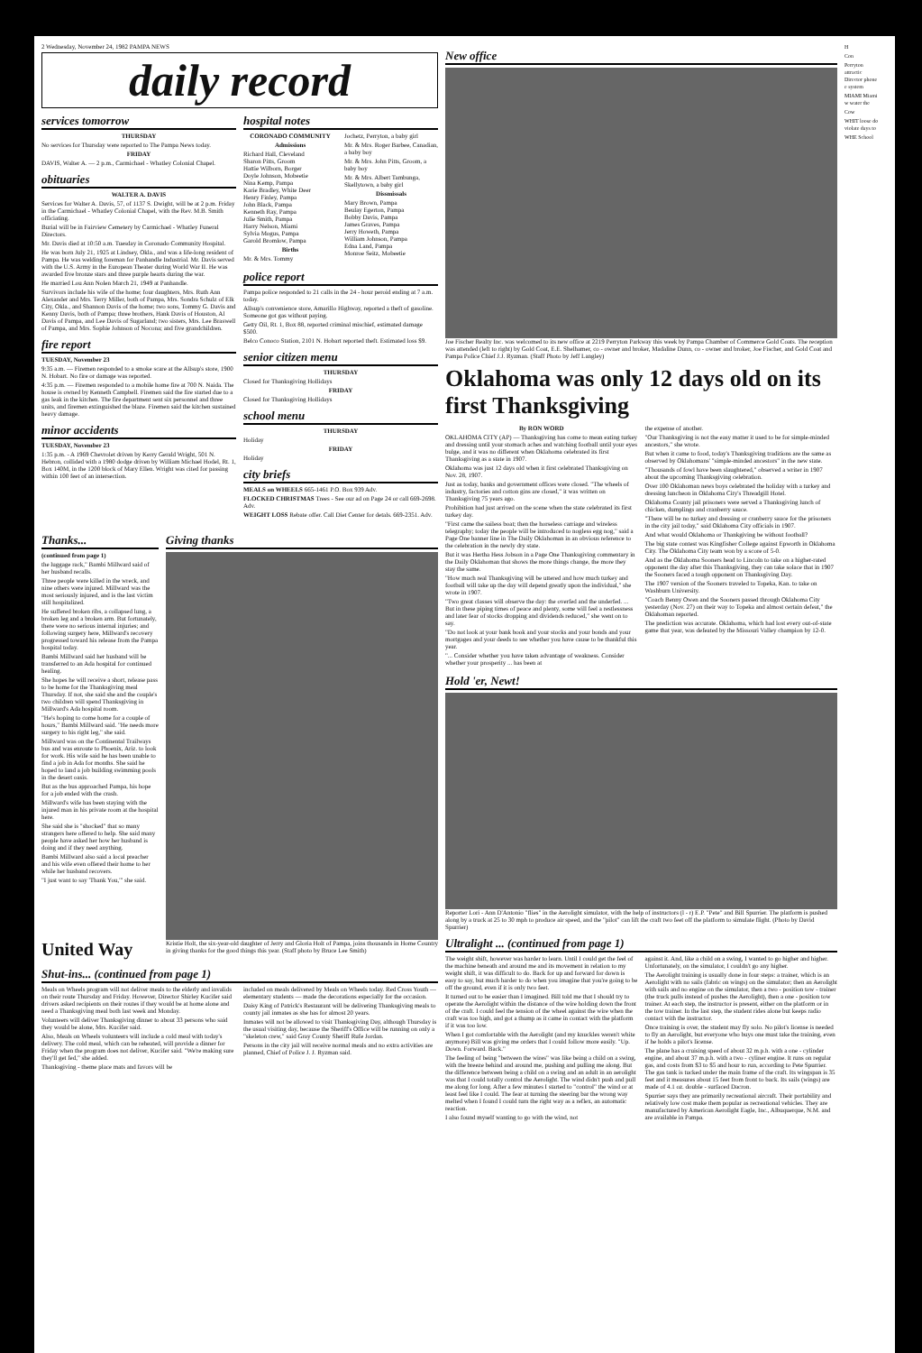2 Wednesday, November 24, 1982 PAMPA NEWS
daily record
services tomorrow
THURSDAY
No services for Thursday were reported to The Pampa News today.
FRIDAY
DAVIS, Walter A. — 2 p.m., Carmichael - Whatley Colonial Chapel.
obituaries
WALTER A. DAVIS
Services for Walter A. Davis, 57, of 1137 S. Dwight, will be at 2 p.m. Friday in the Carmichael - Whatley Colonial Chapel, with the Rev. M.B. Smith officiating.
Burial will be in Fairview Cemetery by Carmichael - Whatley Funeral Directors.
Mr. Davis died at 10:50 a.m. Tuesday in Coronado Community Hospital.
He was born July 21, 1925 at Lindsey, Okla., and was a life-long resident of Pampa. He was welding foreman for Panhandle Industrial. Mr. Davis served with the U.S. Army in the European Theater during World War II. He was awarded five bronze stars and three purple hearts during the war.
He married Lou Ann Nolen March 21, 1949 at Panhandle.
Survivors include his wife of the home; four daughters, Mrs. Ruth Ann Alexander and Mrs. Terry Miller, both of Pampa, Mrs. Sondra Schulz of Elk City, Okla., and Shannon Davis of the home; two sons, Tommy G. Davis and Kenny Davis, both of Pampa; three brothers, Hank Davis of Houston, Al Davis of Pampa, and Lee Davis of Sugarland; two sisters, Mrs. Lee Braswell of Pampa, and Mrs. Sophie Johnson of Nocona; and five grandchildren.
fire report
TUESDAY, November 23
9:35 a.m. — Firemen responded to a smoke scare at the Allsup's store, 1900 N. Hobart. No fire or damage was reported.
4:35 p.m. — Firemen responded to a mobile home fire at 700 N. Naida. The house is owned by Kenneth Campbell. Firemen said the fire started due to a gas leak in the kitchen. The fire department sent six personnel and three units, and firemen extinguished the blaze. Firemen said the kitchen sustained heavy damage.
minor accidents
TUESDAY, November 23
1:35 p.m. - A 1969 Chevrolet driven by Kerry Gerald Wright, 501 N. Hebron, collided with a 1980 dodge driven by William Michael Hodel, Rt. 1, Box 140M, in the 1200 block of Mary Ellen. Wright was cited for passing within 100 feet of an intersection.
hospital notes
CORONADO COMMUNITY
Admissions
Richard Hall, Cleveland
Sharon Pitts, Groom
Hattie Wilborn, Borger
Doyle Johnson, Mobeetie
Nina Kemp, Pampa
Karie Bradley, White Deer
Henry Finley, Pampa
John Black, Pampa
Kenneth Ray, Pampa
Julie Smith, Pampa
Harry Nelson, Miami
Sylvia Mogus, Pampa
Garold Bromlow, Pampa
Births
Mr. & Mrs. Tommy
Jochetz, Perryton, a baby girl
Mr. & Mrs. Roger Barbee, Canadian, a baby boy
Mr. & Mrs. John Pitts, Groom, a baby boy
Mr. & Mrs. Albert Tambunga, Skellytown, a baby girl
Dissmissals
Mary Brown, Pampa
Beulay Egerton, Pampa
Bobby Davis, Pampa
James Graves, Pampa
Jerry Howeth, Pampa
William Johnson, Pampa
Edna Land, Pampa
Monroe Seitz, Mobeetie
police report
Pampa police responded to 21 calls in the 24 - hour peroid ending at 7 a.m. today.
Allsup's convenience store, Amarillo Highway, reported a theft of gasoline. Someone got gas without paying.
Getty Oil, Rt. 1, Box 88, reported criminal mischief, estimated damage $500.
Belco Conoco Station, 2101 N. Hobart reported theft. Estimated loss $9.
senior citizen menu
THURSDAY
Closed for Thanksgiving Hollidays
FRIDAY
Closed for Thanksgiving Hollidays
school menu
THURSDAY
Holiday
FRIDAY
Holiday
city briefs
MEALS on WHEELS 665-1461 P.O. Box 939 Adv.
FLOCKED CHRISTMAS Trees - See our ad on Page 24 or call 669-2698. Adv.
WEIGHT LOSS Rebate offer. Call Diet Center for detals. 669-2351. Adv.
Thanks...
(continued from page 1)
the luggage rack," Bambi Millward said of her husband recalls.
Three people were killed in the wreck, and nine others were injured. Millward was the most seriously injured, and is the last victim still hospitalized.
He suffered broken ribs, a collapsed lung, a broken leg and a broken arm. But fortunately, there were no serious internal injuries; and following surgery here, Millward's recovery progressed toward his release from the Pampa hospital today.
Bambi Millward said her husband will be transferred to an Ada hospital for continued healing.
She hopes he will receive a short, release pass to be home for the Thanksgiving meal Thursday. If not, she said she and the couple's two children will spend Thanksgiving in Millward's Ada hospital room.
"He's hoping to come home for a couple of hours," Bambi Millward said. "He needs more surgery to his right leg," she said.
Millward was on the Continental Trailways bus and was enroute to Phoenix, Ariz. to look for work. His wife said he has been unable to find a job in Ada for months. She said he hoped to land a job building swimming pools in the desert oasis.
But as the bus approached Pampa, his hope for a job ended with the crash.
Millward's wife has been staying with the injured man in his private room at the hospital here.
She said she is "shocked" that so many strangers here offered to help. She said many people have asked her how her husband is doing and if they need anything.
Bambi Millward also said a local preacher and his wife even offered their home to her while her husband recovers.
"I just want to say 'Thank You,'" she said.
United Way
Giving thanks
Kristie Holt, the six-year-old daughter of Jerry and Gloria Holt of Pampa, joins thousands in Home Country in giving thanks for the good things this year. (Staff photo by Bruce Lee Smith)
Shut-ins... (continued from page 1)
Meals on Wheels program will not deliver meals to the elderly and invalids on their route Thursday and Friday. However, Director Shirley Kucifer said drivers asked recipients on their routes if they would be at home alone and need a Thanksgiving meal both last week and Monday.
Volunteers will deliver Thanksgiving dinner to about 33 persons who said they would be alone, Mrs. Kucifer said.
Also, Meals on Wheels volunteers will include a cold meal with today's delivery. The cold meal, which can be reheated, will provide a dinner for Friday when the program does not deliver, Kucifer said. "We're making sure they'll get fed," she added.
Thanksgiving - theme place mats and favors will be
included on meals delivered by Meals on Wheels today. Red Cross Youth — elementary students — made the decorations especially for the occasion.
Daisy King of Patrick's Restaurant will be delivering Thanksgiving meals to county jail inmates as she has for almost 20 years.
Inmates will not be allowed to visit Thanksgiving Day, although Thursday is the usual visiting day, because the Sheriff's Office will be running on only a "skeleton crew," said Gray County Sheriff Rufe Jordan.
Persons in the city jail will receive normal meals and no extra activities are planned, Chief of Police J. J. Ryzman said.
New office
Joe Fischer Realty Inc. was welcomed to its new office at 2219 Perryton Parkway this week by Pampa Chamber of Commerce Gold Coats. The reception was attended (left to right) by Gold Coat, E.E. Shelhamer, co - owner and broker, Madaline Dunn, co - owner and broker, Joe Fischer, and Gold Coat and Pampa Police Chief J.J. Ryzman. (Staff Photo by Jeff Langley)
Oklahoma was only 12 days old on its first Thanksgiving
By RON WORD
OKLAHOMA CITY (AP) — Thanksgiving has come to mean eating turkey and dressing until your stomach aches and watching football until your eyes bulge, and it was no different when Oklahoma celebrated its first Thanksgiving as a state in 1907.
Oklahoma was just 12 days old when it first celebrated Thanksgiving on Nov. 28, 1907.
Just as today, banks and government offices were closed. "The wheels of industry, factories and cotton gins are closed," it was written on Thanksgiving 75 years ago.
Prohibition had just arrived on the scene when the state celebrated its first turkey day.
"First came the sailess boat; then the horseless carriage and wireless telegraphy; today the people will be introduced to nogless egg nog," said a Page One banner line in The Daily Oklahoman in an obvious reference to the celebration in the newly dry state.
But it was Hertha Hess Jobson in a Page One Thanksgiving commentary in the Daily Oklahoman that shows the more things change, the more they stay the same.
"How much real Thanksgiving will be uttered and how much turkey and football will take up the day will depend greatly upon the individual," she wrote in 1907.
"Two great classes will observe the day: the overfed and the underfed. ... But in these piping times of peace and plenty, some will feel a restlessness and later fear of stocks dropping and dividends reduced," she went on to say.
"Do not look at your bank book and your stocks and your bonds and your mortgages and your deeds to see whether you have cause to be thankful this year.
"... Consider whether you have taken advantage of weakness. Consider whether your prosperity ... has been at
the expense of another.
"Our Thanksgiving is not the easy matter it used to be for simple-minded ancestors," she wrote.
But when it came to food, today's Thanksgiving traditions are the same as observed by Oklahomans' "simple-minded ancestors" in the new state.
"Thousands of fowl have been slaughtered," observed a writer in 1907 about the upcoming Thanksgiving celebration.
Over 100 Oklahoman news boys celebrated the holiday with a turkey and dressing luncheon in Oklahoma City's Threadgill Hotel.
Oklahoma County jail prisoners were served a Thanksgiving lunch of chicken, dumplings and cranberry sauce.
"There will be no turkey and dressing or cranberry sauce for the prisoners in the city jail today," said Oklahoma City officials in 1907.
And what would Oklahoma or Thankgiving be without football?
The big state contest was Kingfisher College against Epworth in Oklahoma City. The Oklahoma City team won by a score of 5-0.
And as the Oklahoma Sooners head to Lincoln to take on a higher-rated opponent the day after this Thanksgiving, they can take solace that in 1907 the Sooners faced a tough opponent on Thanksgiving Day.
The 1907 version of the Sooners traveled to Topeka, Kan. to take on Washburn University.
"Coach Benny Owen and the Sooners passed through Oklahoma City yesterday (Nov. 27) on their way to Topeka and almost certain defeat," the Oklahoman reported.
The prediction was accurate. Oklahoma, which had lost every out-of-state game that year, was defeated by the Missouri Valley champion by 12-0.
Hold 'er, Newt!
Reporter Lori - Ann D'Antonio "flies" in the Aerolight simulator, with the help of instructors (l - r) E.P. "Pete" and Bill Spurrier. The platform is pushed along by a truck at 25 to 30 mph to produce air speed, and the "pilot" can lift the craft two feet off the platform to simulate flight. (Photo by David Spurrier)
Ultralight ... (continued from page 1)
The weight shift, however was harder to learn. Until I could get the feel of the machine beneath and around me and its movement in relation to my weight shift, it was difficult to do. Back for up and forward for down is easy to say, but much harder to do when you imagine that you're going to be off the ground, even if it is only two feet.
It turned out to be easier than I imagined. Bill told me that I should try to operate the Aerolight within the distance of the wire holding down the front of the craft. I could feel the tension of the wheel against the wire when the craft was too high, and got a thump as it came in contact with the platform if it was too low.
When I got comfortable with the Aerolight (and my knuckles weren't white anymore) Bill was giving me orders that I could follow more easily. "Up. Down. Forward. Back."
The feeling of being "between the wires" was like being a child on a swing, with the breeze behind and around me, pushing and pulling me along. But the difference between being a child on a swing and an adult in an aerolight was that I could totally control the Aerolight. The wind didn't push and pull me along for long. After a few minutes I started to "control" the wind or at least feel like I could. The fear at turning the steering bar the wrong way melted when I found I could turn the right way as a reflex, an automatic reaction.
I also found myself wanting to go with the wind, not
against it. And, like a child on a swing, I wanted to go higher and higher. Unfortunately, on the simulator, I couldn't go any higher.
The Aerolight training is usually done in four steps: a trainer, which is an Aerolight with no sails (fabric on wings) on the simulator; then an Aerolight with sails and no engine on the simulator, then a two - position tow - trainer (the truck pulls instead of pushes the Aerolight), then a one - position tow trainer. At each step, the instructor is present, either on the platform or in the tow trainer. In the last step, the student rides alone but keeps radio contact with the instructor.
Once training is over, the student may fly solo. No pilot's license is needed to fly an Aerolight, but everyone who buys one must take the training, even if he holds a pilot's license.
The plane has a cruising speed of about 32 m.p.h. with a one - cylinder engine, and about 37 m.p.h. with a two - cyliner engine. It runs on regular gas, and costs from $3 to $5 and hour to run, according to Pete Spurrier. The gas tank is tucked under the main frame of the craft. Its wingspan is 35 feet and it measures about 15 feet from front to back. Its sails (wings) are made of 4.1 oz. double - surfaced Dacron.
Spurrier says they are primarily recreational aircraft. Their portability and relatively low cost make them popular as recreational vehicles. They are manufactured by American Aerolight Eagle, Inc., Albuquerque, N.M. and are available in Pampa.
H
Con
Perryton attractic Director phone e system
MIAMI Miami w water the
Cow
WHIT loose do violate days to
WHE School